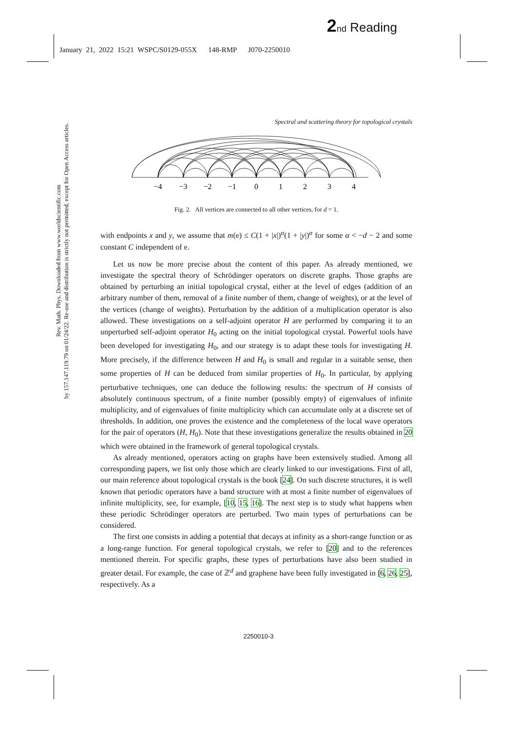2 nd Reading
January 21, 2022 15:21 WSPC/S0129-055X 148-RMP J070-2250010
Rev. Math. Phys. Downloaded from www.worldscientific.com
by 157.147.119.79 on 01/24/22. Re-use and distribution is strictly not permitted, except for Open Access articles.
Spectral and scattering theory for topological crystals
−4
−3
−2
−1
0
1
2
3
4
Fig. 2. All vertices are connected to all other vertices, for d = 1.
with endpoints x and y, we assume that m(e) ≤ C(1 + |x|)<sup>α</sup>(1 + |y|)<sup>α</sup> for some α < −d − 2 and some constant C independent of e.
Let us now be more precise about the content of this paper. As already mentioned, we investigate the spectral theory of Schrödinger operators on discrete graphs. Those graphs are obtained by perturbing an initial topological crystal, either at the level of edges (addition of an arbitrary number of them, removal of a finite number of them, change of weights), or at the level of the vertices (change of weights). Perturbation by the addition of a multiplication operator is also allowed. These investigations on a self-adjoint operator H are performed by comparing it to an unperturbed self-adjoint operator H<sub>0</sub> acting on the initial topological crystal. Powerful tools have been developed for investigating H<sub>0</sub>, and our strategy is to adapt these tools for investigating H. More precisely, if the difference between H and H<sub>0</sub> is small and regular in a suitable sense, then some properties of H can be deduced from similar properties of H<sub>0</sub>. In particular, by applying perturbative techniques, one can deduce the following results: the spectrum of H consists of absolutely continuous spectrum, of a finite number (possibly empty) of eigenvalues of infinite multiplicity, and of eigenvalues of finite multiplicity which can accumulate only at a discrete set of thresholds. In addition, one proves the existence and the completeness of the local wave operators for the pair of operators (H, H<sub>0</sub>). Note that these investigations generalize the results obtained in 20 which were obtained in the framework of general topological crystals.
As already mentioned, operators acting on graphs have been extensively studied. Among all corresponding papers, we list only those which are clearly linked to our investigations. First of all, our main reference about topological crystals is the book [24]. On such discrete structures, it is well known that periodic operators have a band structure with at most a finite number of eigenvalues of infinite multiplicity, see, for example, [10, 15, 16]. The next step is to study what happens when these periodic Schrödinger operators are perturbed. Two main types of perturbations can be considered.
The first one consists in adding a potential that decays at infinity as a short-range function or as a long-range function. For general topological crystals, we refer to [20] and to the references mentioned therein. For specific graphs, these types of perturbations have also been studied in greater detail. For example, the case of ℤ<sup>d</sup> and graphene have been fully investigated in [6, 26, 25], respectively. As a
2250010-3